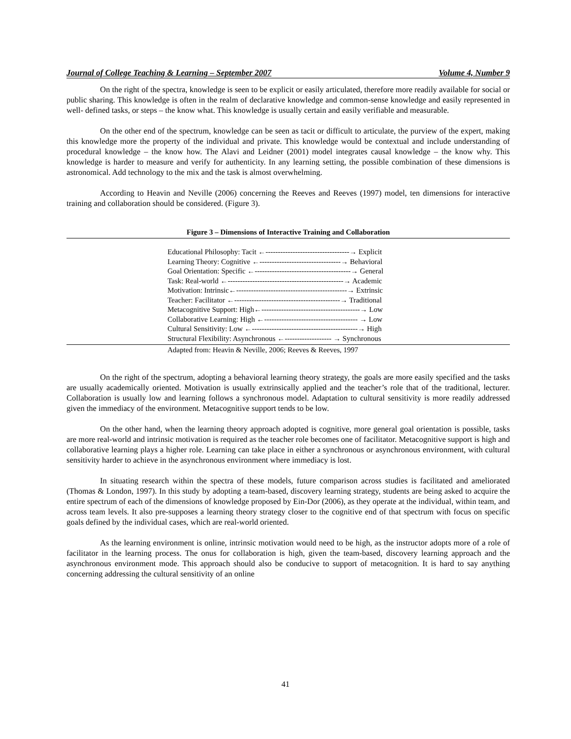Journal of College Teaching & Learning – September 2007 Volume 4, Number 9
On the right of the spectra, knowledge is seen to be explicit or easily articulated, therefore more readily available for social or public sharing. This knowledge is often in the realm of declarative knowledge and common-sense knowledge and easily represented in well- defined tasks, or steps – the know what. This knowledge is usually certain and easily verifiable and measurable.
On the other end of the spectrum, knowledge can be seen as tacit or difficult to articulate, the purview of the expert, making this knowledge more the property of the individual and private. This knowledge would be contextual and include understanding of procedural knowledge – the know how. The Alavi and Leidner (2001) model integrates causal knowledge – the know why. This knowledge is harder to measure and verify for authenticity. In any learning setting, the possible combination of these dimensions is astronomical. Add technology to the mix and the task is almost overwhelming.
According to Heavin and Neville (2006) concerning the Reeves and Reeves (1997) model, ten dimensions for interactive training and collaboration should be considered. (Figure 3).
Figure 3 – Dimensions of Interactive Training and Collaboration
Educational Philosophy: Tacit ←----------------------------------→ Explicit
Learning Theory: Cognitive ←---------------------------------→ Behavioral
Goal Orientation: Specific ←---------------------------------------→ General
Task: Real-world ←-----------------------------------------------→ Academic
Motivation: Intrinsic←---------------------------------------------→ Extrinsic
Teacher: Facilitator ←-------------------------------------------→ Traditional
Metacognitive Support: High←----------------------------------------→ Low
Collaborative Learning: High ←-------------------------------------- → Low
Cultural Sensitivity: Low ←-------------------------------------------→ High
Structural Flexibility: Asynchronous ←------------------- → Synchronous
Adapted from: Heavin & Neville, 2006; Reeves & Reeves, 1997
On the right of the spectrum, adopting a behavioral learning theory strategy, the goals are more easily specified and the tasks are usually academically oriented. Motivation is usually extrinsically applied and the teacher’s role that of the traditional, lecturer. Collaboration is usually low and learning follows a synchronous model. Adaptation to cultural sensitivity is more readily addressed given the immediacy of the environment. Metacognitive support tends to be low.
On the other hand, when the learning theory approach adopted is cognitive, more general goal orientation is possible, tasks are more real-world and intrinsic motivation is required as the teacher role becomes one of facilitator. Metacognitive support is high and collaborative learning plays a higher role. Learning can take place in either a synchronous or asynchronous environment, with cultural sensitivity harder to achieve in the asynchronous environment where immediacy is lost.
In situating research within the spectra of these models, future comparison across studies is facilitated and ameliorated (Thomas & London, 1997). In this study by adopting a team-based, discovery learning strategy, students are being asked to acquire the entire spectrum of each of the dimensions of knowledge proposed by Ein-Dor (2006), as they operate at the individual, within team, and across team levels. It also pre-supposes a learning theory strategy closer to the cognitive end of that spectrum with focus on specific goals defined by the individual cases, which are real-world oriented.
As the learning environment is online, intrinsic motivation would need to be high, as the instructor adopts more of a role of facilitator in the learning process. The onus for collaboration is high, given the team-based, discovery learning approach and the asynchronous environment mode. This approach should also be conducive to support of metacognition. It is hard to say anything concerning addressing the cultural sensitivity of an online
41